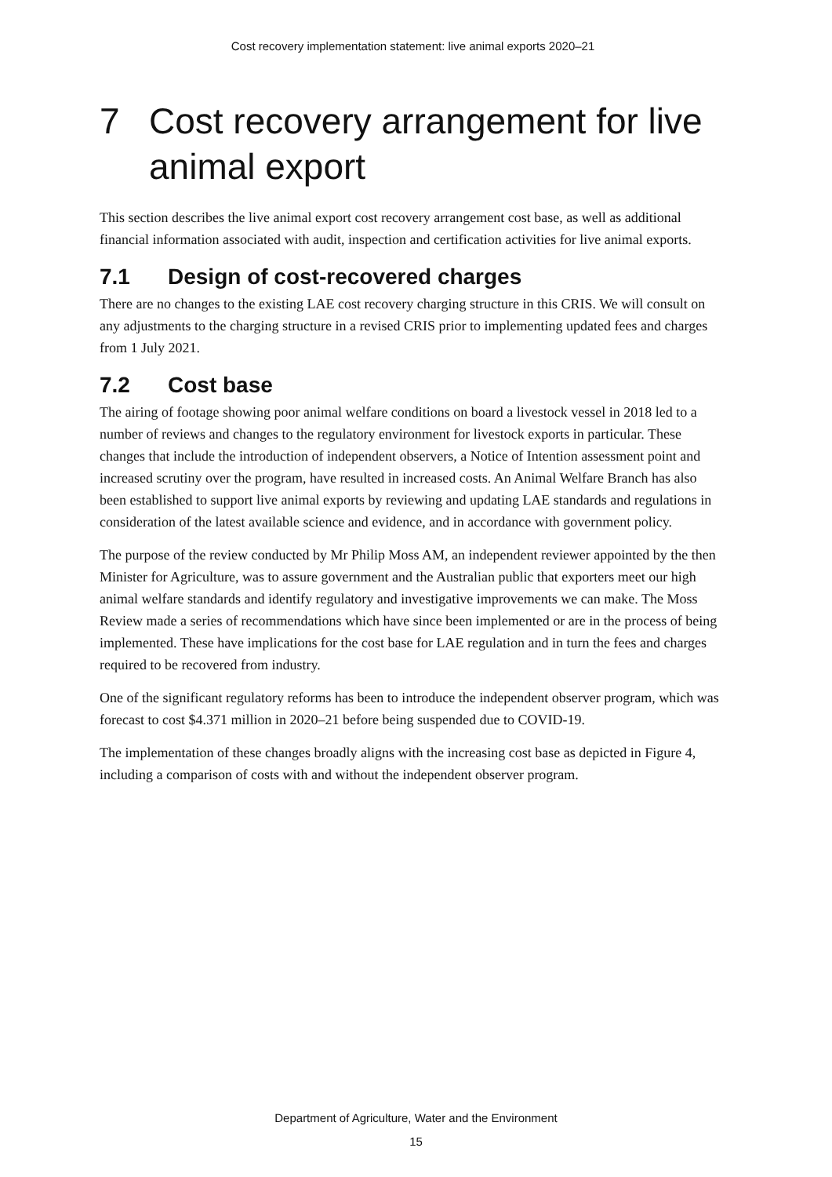Cost recovery implementation statement: live animal exports 2020–21
7 Cost recovery arrangement for live animal export
This section describes the live animal export cost recovery arrangement cost base, as well as additional financial information associated with audit, inspection and certification activities for live animal exports.
7.1 Design of cost-recovered charges
There are no changes to the existing LAE cost recovery charging structure in this CRIS. We will consult on any adjustments to the charging structure in a revised CRIS prior to implementing updated fees and charges from 1 July 2021.
7.2 Cost base
The airing of footage showing poor animal welfare conditions on board a livestock vessel in 2018 led to a number of reviews and changes to the regulatory environment for livestock exports in particular. These changes that include the introduction of independent observers, a Notice of Intention assessment point and increased scrutiny over the program, have resulted in increased costs. An Animal Welfare Branch has also been established to support live animal exports by reviewing and updating LAE standards and regulations in consideration of the latest available science and evidence, and in accordance with government policy.
The purpose of the review conducted by Mr Philip Moss AM, an independent reviewer appointed by the then Minister for Agriculture, was to assure government and the Australian public that exporters meet our high animal welfare standards and identify regulatory and investigative improvements we can make. The Moss Review made a series of recommendations which have since been implemented or are in the process of being implemented. These have implications for the cost base for LAE regulation and in turn the fees and charges required to be recovered from industry.
One of the significant regulatory reforms has been to introduce the independent observer program, which was forecast to cost $4.371 million in 2020–21 before being suspended due to COVID-19.
The implementation of these changes broadly aligns with the increasing cost base as depicted in Figure 4, including a comparison of costs with and without the independent observer program.
Department of Agriculture, Water and the Environment
15